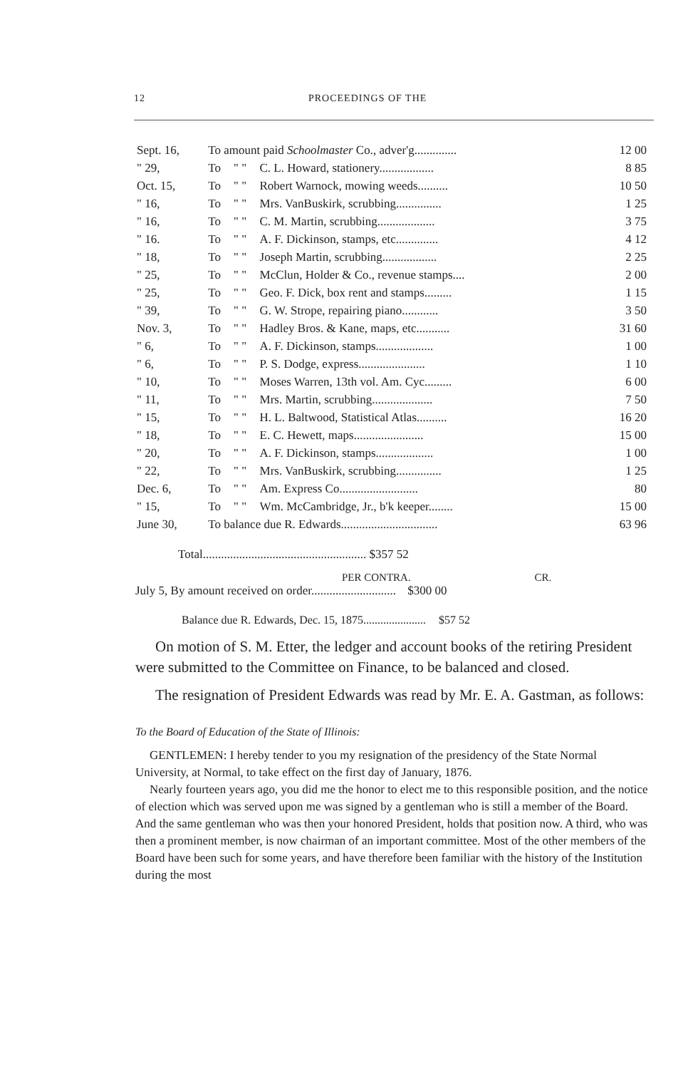12 PROCEEDINGS OF THE
| Sept. 16, | To amount paid Schoolmaster Co., adver'g.............. | | | 12 00 |
| " 29, | To | " " | C. L. Howard, stationery.................. | 8 85 |
| Oct. 15, | To | " " | Robert Warnock, mowing weeds.......... | 10 50 |
| " 16, | To | " " | Mrs. VanBuskirk, scrubbing............... | 1 25 |
| " 16, | To | " " | C. M. Martin, scrubbing................... | 3 75 |
| " 16. | To | " " | A. F. Dickinson, stamps, etc.............. | 4 12 |
| " 18, | To | " " | Joseph Martin, scrubbing.................. | 2 25 |
| " 25, | To | " " | McClun, Holder & Co., revenue stamps.... | 2 00 |
| " 25, | To | " " | Geo. F. Dick, box rent and stamps......... | 1 15 |
| " 39, | To | " " | G. W. Strope, repairing piano............ | 3 50 |
| Nov. 3, | To | " " | Hadley Bros. & Kane, maps, etc........... | 31 60 |
| " 6, | To | " " | A. F. Dickinson, stamps................... | 1 00 |
| " 6, | To | " " | P. S. Dodge, express...................... | 1 10 |
| " 10, | To | " " | Moses Warren, 13th vol. Am. Cyc......... | 6 00 |
| " 11, | To | " " | Mrs. Martin, scrubbing.................... | 7 50 |
| " 15, | To | " " | H. L. Baltwood, Statistical Atlas.......... | 16 20 |
| " 18, | To | " " | E. C. Hewett, maps....................... | 15 00 |
| " 20, | To | " " | A. F. Dickinson, stamps................... | 1 00 |
| " 22, | To | " " | Mrs. VanBuskirk, scrubbing............... | 1 25 |
| Dec. 6, | To | " " | Am. Express Co.......................... | 80 |
| " 15, | To | " " | Wm. McCambridge, Jr., b'k keeper........ | 15 00 |
| June 30, | To balance due R. Edwards................................ | | | 63 96 |
Total...................................................... $357 52
PER CONTRA. CR.
July 5, By amount received on order............................ $300 00
Balance due R. Edwards, Dec. 15, 1875...................... $57 52
On motion of S. M. Etter, the ledger and account books of the retiring President were submitted to the Committee on Finance, to be balanced and closed.
The resignation of President Edwards was read by Mr. E. A. Gastman, as follows:
To the Board of Education of the State of Illinois:
GENTLEMEN: I hereby tender to you my resignation of the presidency of the State Normal University, at Normal, to take effect on the first day of January, 1876.
Nearly fourteen years ago, you did me the honor to elect me to this responsible position, and the notice of election which was served upon me was signed by a gentleman who is still a member of the Board. And the same gentleman who was then your honored President, holds that position now. A third, who was then a prominent member, is now chairman of an important committee. Most of the other members of the Board have been such for some years, and have therefore been familiar with the history of the Institution during the most